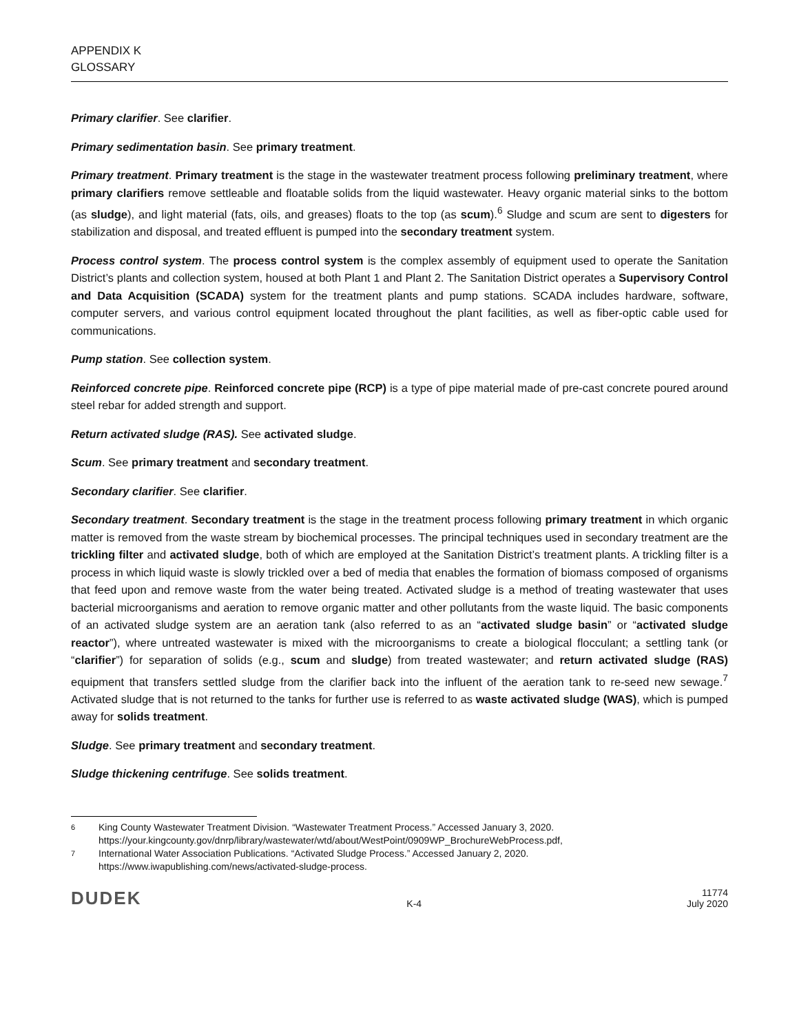APPENDIX K
GLOSSARY
Primary clarifier. See clarifier.
Primary sedimentation basin. See primary treatment.
Primary treatment. Primary treatment is the stage in the wastewater treatment process following preliminary treatment, where primary clarifiers remove settleable and floatable solids from the liquid wastewater. Heavy organic material sinks to the bottom (as sludge), and light material (fats, oils, and greases) floats to the top (as scum).<sup>6</sup> Sludge and scum are sent to digesters for stabilization and disposal, and treated effluent is pumped into the secondary treatment system.
Process control system. The process control system is the complex assembly of equipment used to operate the Sanitation District’s plants and collection system, housed at both Plant 1 and Plant 2. The Sanitation District operates a Supervisory Control and Data Acquisition (SCADA) system for the treatment plants and pump stations. SCADA includes hardware, software, computer servers, and various control equipment located throughout the plant facilities, as well as fiber-optic cable used for communications.
Pump station. See collection system.
Reinforced concrete pipe. Reinforced concrete pipe (RCP) is a type of pipe material made of pre-cast concrete poured around steel rebar for added strength and support.
Return activated sludge (RAS). See activated sludge.
Scum. See primary treatment and secondary treatment.
Secondary clarifier. See clarifier.
Secondary treatment. Secondary treatment is the stage in the treatment process following primary treatment in which organic matter is removed from the waste stream by biochemical processes. The principal techniques used in secondary treatment are the trickling filter and activated sludge, both of which are employed at the Sanitation District’s treatment plants. A trickling filter is a process in which liquid waste is slowly trickled over a bed of media that enables the formation of biomass composed of organisms that feed upon and remove waste from the water being treated. Activated sludge is a method of treating wastewater that uses bacterial microorganisms and aeration to remove organic matter and other pollutants from the waste liquid. The basic components of an activated sludge system are an aeration tank (also referred to as an “activated sludge basin” or “activated sludge reactor”), where untreated wastewater is mixed with the microorganisms to create a biological flocculant; a settling tank (or “clarifier”) for separation of solids (e.g., scum and sludge) from treated wastewater; and return activated sludge (RAS) equipment that transfers settled sludge from the clarifier back into the influent of the aeration tank to re-seed new sewage.<sup>7</sup> Activated sludge that is not returned to the tanks for further use is referred to as waste activated sludge (WAS), which is pumped away for solids treatment.
Sludge. See primary treatment and secondary treatment.
Sludge thickening centrifuge. See solids treatment.
6 King County Wastewater Treatment Division. “Wastewater Treatment Process.” Accessed January 3, 2020. https://your.kingcounty.gov/dnrp/library/wastewater/wtd/about/WestPoint/0909WP_BrochureWebProcess.pdf,
7 International Water Association Publications. “Activated Sludge Process.” Accessed January 2, 2020. https://www.iwapublishing.com/news/activated-sludge-process.
DUDEK K-4 11774
July 2020